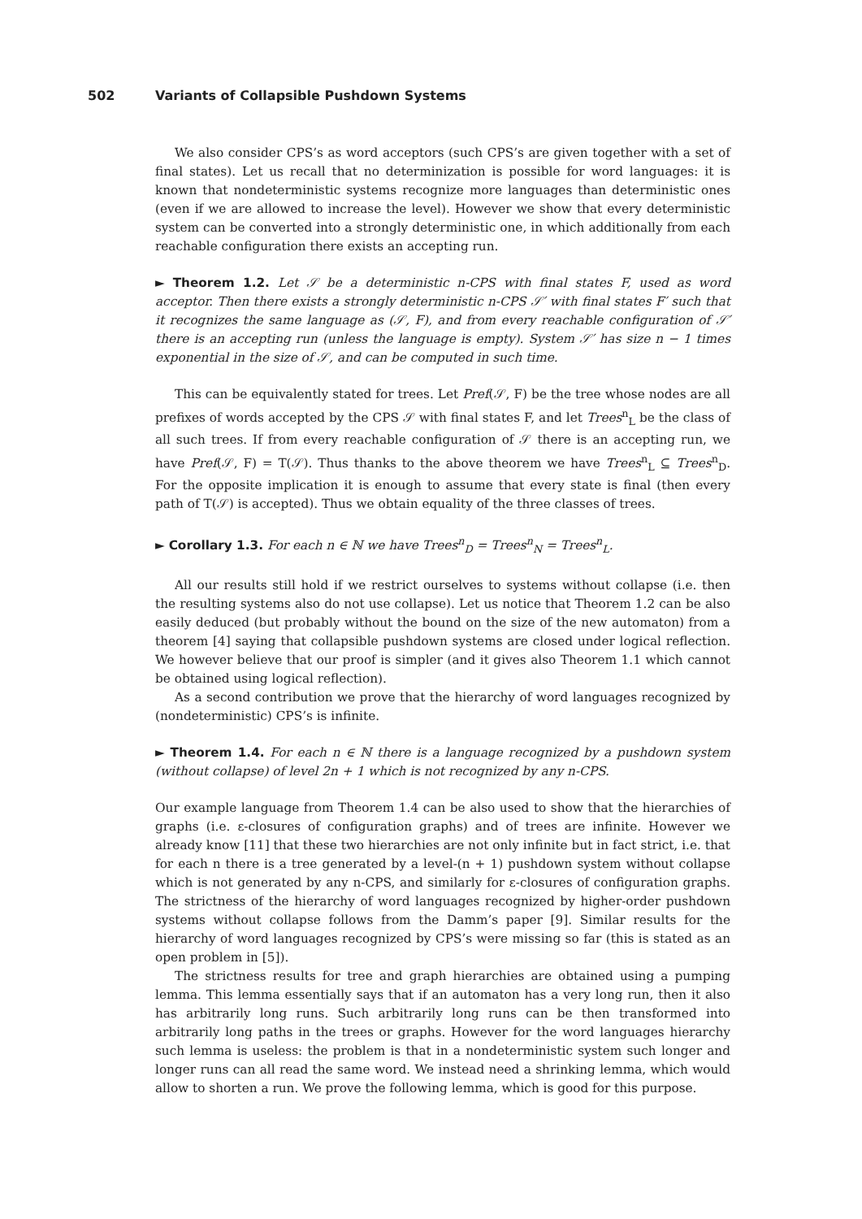502 Variants of Collapsible Pushdown Systems
We also consider CPS’s as word acceptors (such CPS’s are given together with a set of final states). Let us recall that no determinization is possible for word languages: it is known that nondeterministic systems recognize more languages than deterministic ones (even if we are allowed to increase the level). However we show that every deterministic system can be converted into a strongly deterministic one, in which additionally from each reachable configuration there exists an accepting run.
► Theorem 1.2. Let 𝒮 be a deterministic n-CPS with final states F, used as word acceptor. Then there exists a strongly deterministic n-CPS 𝒮′ with final states F′ such that it recognizes the same language as (𝒮, F), and from every reachable configuration of 𝒮′ there is an accepting run (unless the language is empty). System 𝒮′ has size n − 1 times exponential in the size of 𝒮, and can be computed in such time.
This can be equivalently stated for trees. Let Pref(𝒮, F) be the tree whose nodes are all prefixes of words accepted by the CPS 𝒮 with final states F, and let Trees<sup>n</sup><sub>L</sub> be the class of all such trees. If from every reachable configuration of 𝒮 there is an accepting run, we have Pref(𝒮, F) = T(𝒮). Thus thanks to the above theorem we have Trees<sup>n</sup><sub>L</sub> ⊆ Trees<sup>n</sup><sub>D</sub>. For the opposite implication it is enough to assume that every state is final (then every path of T(𝒮) is accepted). Thus we obtain equality of the three classes of trees.
► Corollary 1.3. For each n ∈ ℕ we have Trees<sup>n</sup><sub>D</sub> = Trees<sup>n</sup><sub>N</sub> = Trees<sup>n</sup><sub>L</sub>.
All our results still hold if we restrict ourselves to systems without collapse (i.e. then the resulting systems also do not use collapse). Let us notice that Theorem 1.2 can be also easily deduced (but probably without the bound on the size of the new automaton) from a theorem [4] saying that collapsible pushdown systems are closed under logical reflection. We however believe that our proof is simpler (and it gives also Theorem 1.1 which cannot be obtained using logical reflection).
As a second contribution we prove that the hierarchy of word languages recognized by (nondeterministic) CPS’s is infinite.
► Theorem 1.4. For each n ∈ ℕ there is a language recognized by a pushdown system (without collapse) of level 2n + 1 which is not recognized by any n-CPS.
Our example language from Theorem 1.4 can be also used to show that the hierarchies of graphs (i.e. ε-closures of configuration graphs) and of trees are infinite. However we already know [11] that these two hierarchies are not only infinite but in fact strict, i.e. that for each n there is a tree generated by a level-(n + 1) pushdown system without collapse which is not generated by any n-CPS, and similarly for ε-closures of configuration graphs. The strictness of the hierarchy of word languages recognized by higher-order pushdown systems without collapse follows from the Damm’s paper [9]. Similar results for the hierarchy of word languages recognized by CPS’s were missing so far (this is stated as an open problem in [5]).
The strictness results for tree and graph hierarchies are obtained using a pumping lemma. This lemma essentially says that if an automaton has a very long run, then it also has arbitrarily long runs. Such arbitrarily long runs can be then transformed into arbitrarily long paths in the trees or graphs. However for the word languages hierarchy such lemma is useless: the problem is that in a nondeterministic system such longer and longer runs can all read the same word. We instead need a shrinking lemma, which would allow to shorten a run. We prove the following lemma, which is good for this purpose.